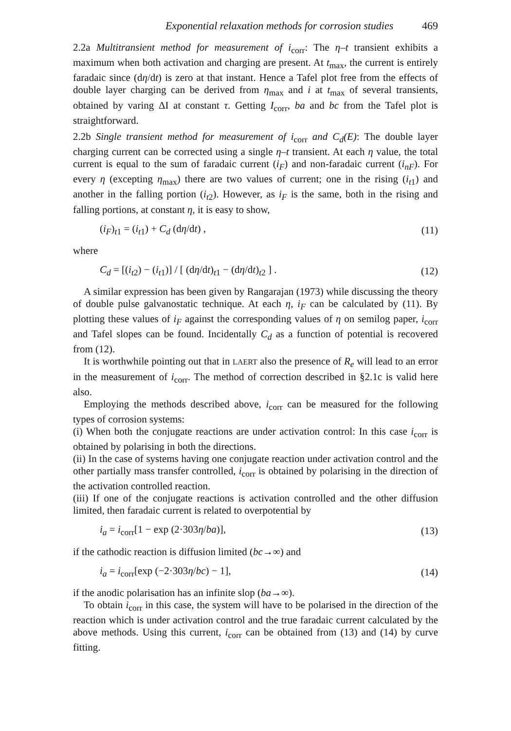Exponential relaxation methods for corrosion studies 469
2.2a Multitransient method for measurement of i<sub>corr</sub>: The η–t transient exhibits a maximum when both activation and charging are present. At t<sub>max</sub>, the current is entirely faradaic since (dη/dt) is zero at that instant. Hence a Tafel plot free from the effects of double layer charging can be derived from η<sub>max</sub> and i at t<sub>max</sub> of several transients, obtained by varing ΔI at constant τ. Getting I<sub>corr</sub>, ba and bc from the Tafel plot is straightforward.
2.2b Single transient method for measurement of i<sub>corr</sub> and C<sub>d</sub>(E): The double layer charging current can be corrected using a single η–t transient. At each η value, the total current is equal to the sum of faradaic current (i<sub>F</sub>) and non-faradaic current (i<sub>nF</sub>). For every η (excepting η<sub>max</sub>) there are two values of current; one in the rising (i<sub>t1</sub>) and another in the falling portion (i<sub>t2</sub>). However, as i<sub>F</sub> is the same, both in the rising and falling portions, at constant η, it is easy to show,
(i<sub>F</sub>)<sub>t1</sub> = (i<sub>t1</sub>) + C<sub>d</sub> (dη/dt) , (11)
where
C<sub>d</sub> = [(i<sub>t2</sub>) − (i<sub>t1</sub>)] / [ (dη/dt)<sub>t1</sub> − (dη/dt)<sub>t2</sub> ] . (12)
A similar expression has been given by Rangarajan (1973) while discussing the theory of double pulse galvanostatic technique. At each η, i<sub>F</sub> can be calculated by (11). By plotting these values of i<sub>F</sub> against the corresponding values of η on semilog paper, i<sub>corr</sub> and Tafel slopes can be found. Incidentally C<sub>d</sub> as a function of potential is recovered from (12).
It is worthwhile pointing out that in LAERT also the presence of R<sub>e</sub> will lead to an error in the measurement of i<sub>corr</sub>. The method of correction described in §2.1c is valid here also.
Employing the methods described above, i<sub>corr</sub> can be measured for the following types of corrosion systems:
(i) When both the conjugate reactions are under activation control: In this case i<sub>corr</sub> is obtained by polarising in both the directions.
(ii) In the case of systems having one conjugate reaction under activation control and the other partially mass transfer controlled, i<sub>corr</sub> is obtained by polarising in the direction of the activation controlled reaction.
(iii) If one of the conjugate reactions is activation controlled and the other diffusion limited, then faradaic current is related to overpotential by
i<sub>a</sub> = i<sub>corr</sub>[1 − exp (2·303η/ba)], (13)
if the cathodic reaction is diffusion limited (bc→∞) and
i<sub>a</sub> = i<sub>corr</sub>[exp (−2·303η/bc) − 1], (14)
if the anodic polarisation has an infinite slop (ba→∞).
To obtain i<sub>corr</sub> in this case, the system will have to be polarised in the direction of the reaction which is under activation control and the true faradaic current calculated by the above methods. Using this current, i<sub>corr</sub> can be obtained from (13) and (14) by curve fitting.